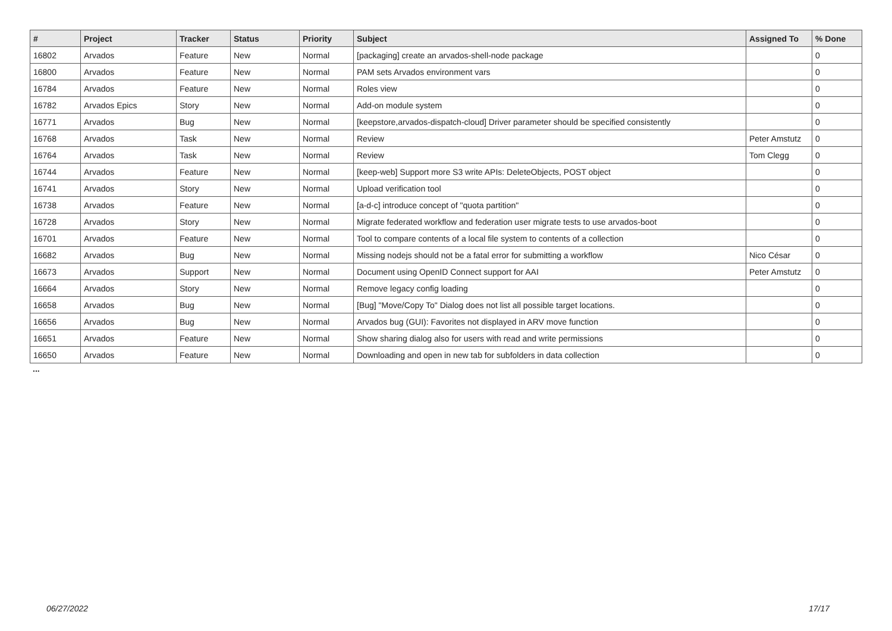| # | Project | Tracker | Status | Priority | Subject | Assigned To | % Done |
| --- | --- | --- | --- | --- | --- | --- | --- |
| 16802 | Arvados | Feature | New | Normal | [packaging] create an arvados-shell-node package | | 0 |
| 16800 | Arvados | Feature | New | Normal | PAM sets Arvados environment vars | | 0 |
| 16784 | Arvados | Feature | New | Normal | Roles view | | 0 |
| 16782 | Arvados Epics | Story | New | Normal | Add-on module system | | 0 |
| 16771 | Arvados | Bug | New | Normal | [keepstore,arvados-dispatch-cloud] Driver parameter should be specified consistently | | 0 |
| 16768 | Arvados | Task | New | Normal | Review | Peter Amstutz | 0 |
| 16764 | Arvados | Task | New | Normal | Review | Tom Clegg | 0 |
| 16744 | Arvados | Feature | New | Normal | [keep-web] Support more S3 write APIs: DeleteObjects, POST object | | 0 |
| 16741 | Arvados | Story | New | Normal | Upload verification tool | | 0 |
| 16738 | Arvados | Feature | New | Normal | [a-d-c] introduce concept of "quota partition" | | 0 |
| 16728 | Arvados | Story | New | Normal | Migrate federated workflow and federation user migrate tests to use arvados-boot | | 0 |
| 16701 | Arvados | Feature | New | Normal | Tool to compare contents of a local file system to contents of a collection | | 0 |
| 16682 | Arvados | Bug | New | Normal | Missing nodejs should not be a fatal error for submitting a workflow | Nico César | 0 |
| 16673 | Arvados | Support | New | Normal | Document using OpenID Connect support for AAI | Peter Amstutz | 0 |
| 16664 | Arvados | Story | New | Normal | Remove legacy config loading | | 0 |
| 16658 | Arvados | Bug | New | Normal | [Bug] "Move/Copy To" Dialog does not list all possible target locations. | | 0 |
| 16656 | Arvados | Bug | New | Normal | Arvados bug (GUI): Favorites not displayed in ARV move function | | 0 |
| 16651 | Arvados | Feature | New | Normal | Show sharing dialog also for users with read and write permissions | | 0 |
| 16650 | Arvados | Feature | New | Normal | Downloading and open in new tab for subfolders in data collection | | 0 |
...
06/27/2022 17/17